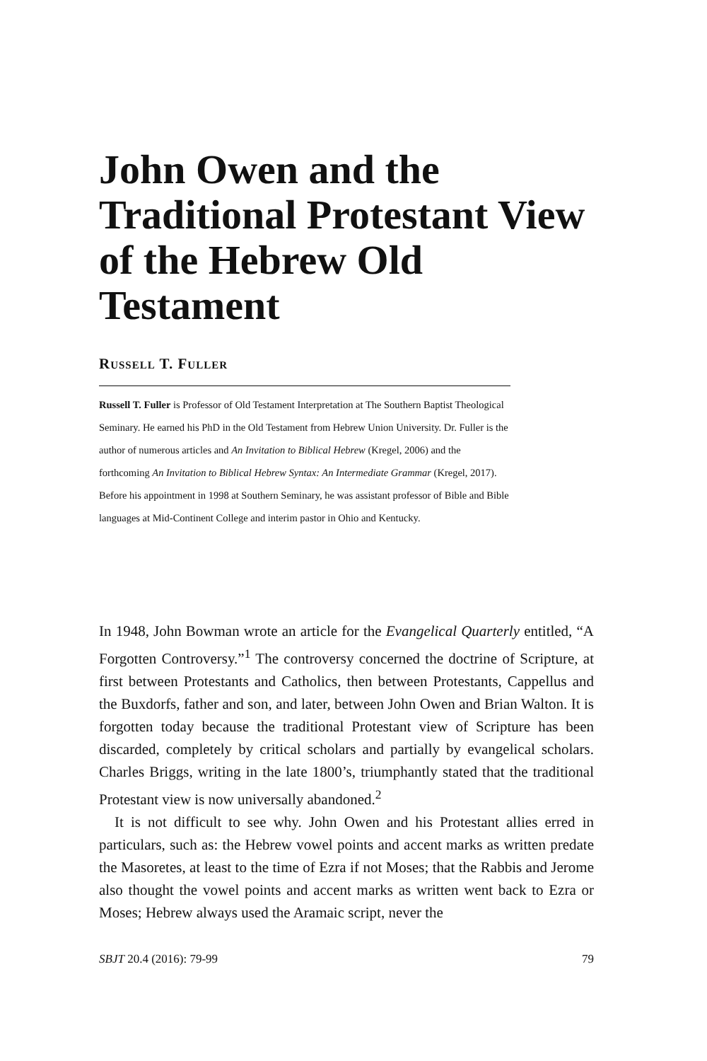John Owen and the Traditional Protestant View of the Hebrew Old Testament
Russell T. Fuller
Russell T. Fuller is Professor of Old Testament Interpretation at The Southern Baptist Theological Seminary. He earned his PhD in the Old Testament from Hebrew Union University. Dr. Fuller is the author of numerous articles and An Invitation to Biblical Hebrew (Kregel, 2006) and the forthcoming An Invitation to Biblical Hebrew Syntax: An Intermediate Grammar (Kregel, 2017). Before his appointment in 1998 at Southern Seminary, he was assistant professor of Bible and Bible languages at Mid-Continent College and interim pastor in Ohio and Kentucky.
In 1948, John Bowman wrote an article for the Evangelical Quarterly entitled, “A Forgotten Controversy.”<sup>1</sup> The controversy concerned the doctrine of Scripture, at first between Protestants and Catholics, then between Protestants, Cappellus and the Buxdorfs, father and son, and later, between John Owen and Brian Walton. It is forgotten today because the traditional Protestant view of Scripture has been discarded, completely by critical scholars and partially by evangelical scholars. Charles Briggs, writing in the late 1800’s, triumphantly stated that the traditional Protestant view is now universally abandoned.<sup>2</sup>
It is not difficult to see why. John Owen and his Protestant allies erred in particulars, such as: the Hebrew vowel points and accent marks as written predate the Masoretes, at least to the time of Ezra if not Moses; that the Rabbis and Jerome also thought the vowel points and accent marks as written went back to Ezra or Moses; Hebrew always used the Aramaic script, never the
SBJT 20.4 (2016): 79-99 79